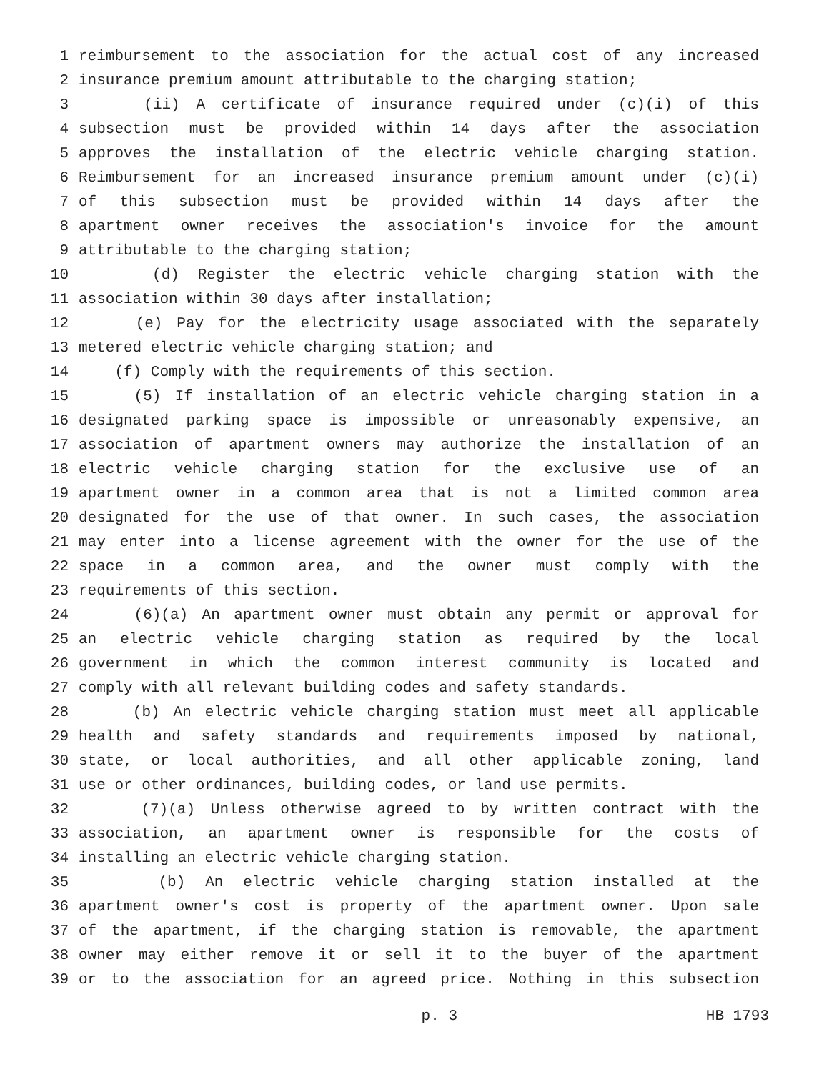1 reimbursement to the association for the actual cost of any increased
2 insurance premium amount attributable to the charging station;
3 (ii) A certificate of insurance required under (c)(i) of this
4 subsection must be provided within 14 days after the association
5 approves the installation of the electric vehicle charging station.
6 Reimbursement for an increased insurance premium amount under (c)(i)
7 of this subsection must be provided within 14 days after the
8 apartment owner receives the association's invoice for the amount
9 attributable to the charging station;
10 (d) Register the electric vehicle charging station with the
11 association within 30 days after installation;
12 (e) Pay for the electricity usage associated with the separately
13 metered electric vehicle charging station; and
14 (f) Comply with the requirements of this section.
15 (5) If installation of an electric vehicle charging station in a
16 designated parking space is impossible or unreasonably expensive, an
17 association of apartment owners may authorize the installation of an
18 electric vehicle charging station for the exclusive use of an
19 apartment owner in a common area that is not a limited common area
20 designated for the use of that owner. In such cases, the association
21 may enter into a license agreement with the owner for the use of the
22 space in a common area, and the owner must comply with the
23 requirements of this section.
24 (6)(a) An apartment owner must obtain any permit or approval for
25 an electric vehicle charging station as required by the local
26 government in which the common interest community is located and
27 comply with all relevant building codes and safety standards.
28 (b) An electric vehicle charging station must meet all applicable
29 health and safety standards and requirements imposed by national,
30 state, or local authorities, and all other applicable zoning, land
31 use or other ordinances, building codes, or land use permits.
32 (7)(a) Unless otherwise agreed to by written contract with the
33 association, an apartment owner is responsible for the costs of
34 installing an electric vehicle charging station.
35 (b) An electric vehicle charging station installed at the
36 apartment owner's cost is property of the apartment owner. Upon sale
37 of the apartment, if the charging station is removable, the apartment
38 owner may either remove it or sell it to the buyer of the apartment
39 or to the association for an agreed price. Nothing in this subsection
p. 3 HB 1793